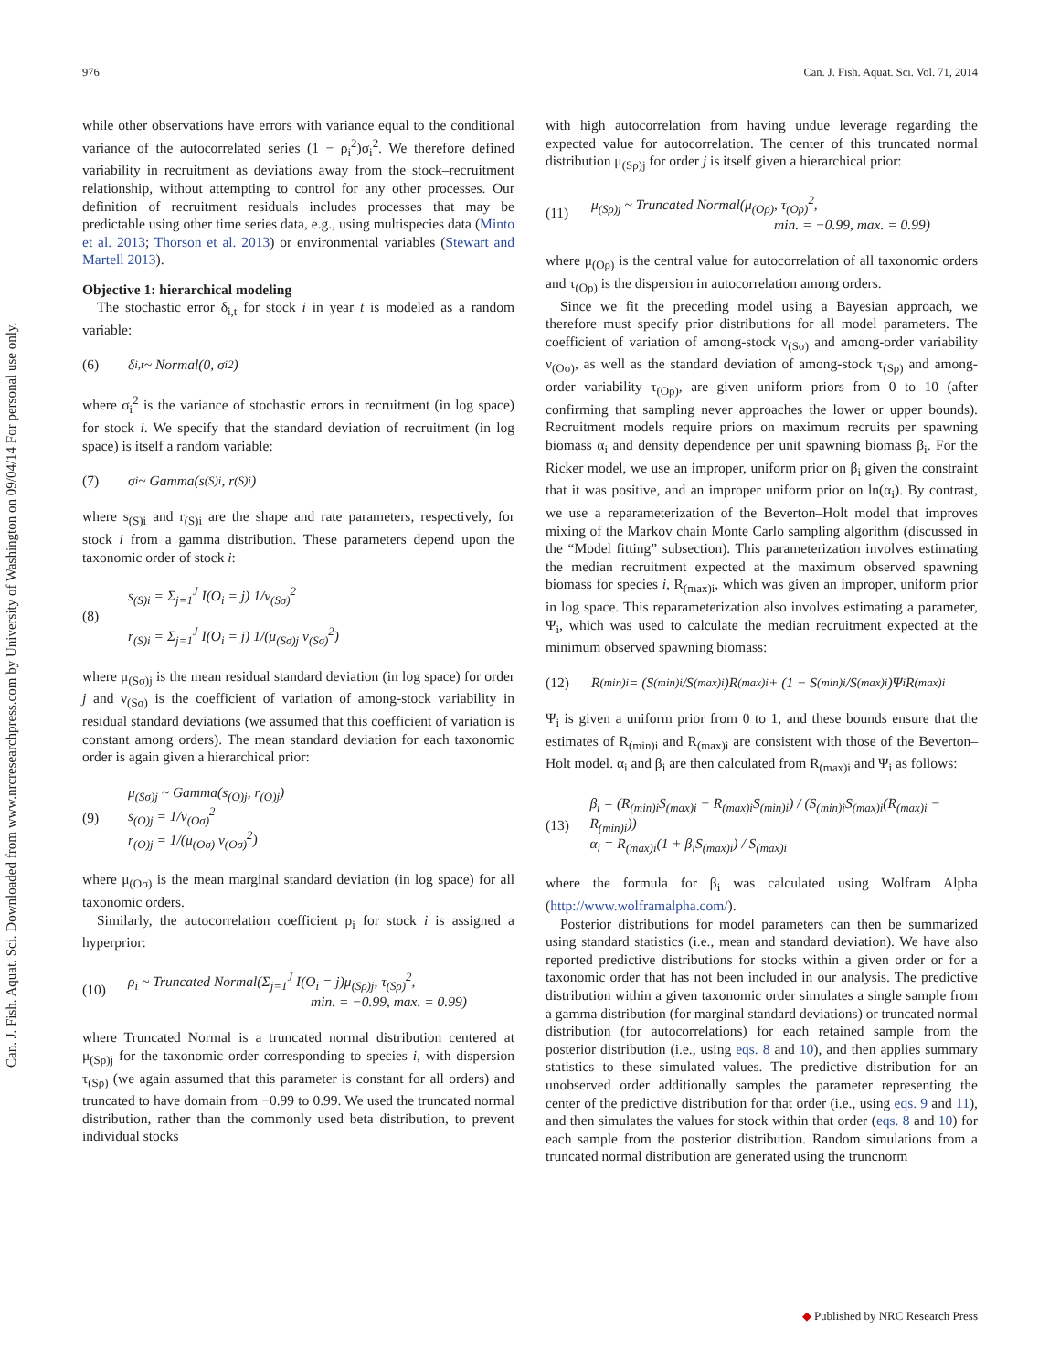976 Can. J. Fish. Aquat. Sci. Vol. 71, 2014
Can. J. Fish. Aquat. Sci. Downloaded from www.nrcresearchpress.com by University of Washington on 09/04/14 For personal use only.
while other observations have errors with variance equal to the conditional variance of the autocorrelated series (1 − ρ<sub>i</sub><sup>2</sup>)σ<sub>i</sub><sup>2</sup>. We therefore defined variability in recruitment as deviations away from the stock–recruitment relationship, without attempting to control for any other processes. Our definition of recruitment residuals includes processes that may be predictable using other time series data, e.g., using multispecies data (Minto et al. 2013; Thorson et al. 2013) or environmental variables (Stewart and Martell 2013).
Objective 1: hierarchical modeling
The stochastic error δ<sub>i,t</sub> for stock i in year t is modeled as a random variable:
(6) δ<sub>i,t</sub> ~ Normal(0, σ<sub>i</sub><sup>2</sup>)
where σ<sub>i</sub><sup>2</sup> is the variance of stochastic errors in recruitment (in log space) for stock i. We specify that the standard deviation of recruitment (in log space) is itself a random variable:
(7) σ<sub>i</sub> ~ Gamma(s<sub>(S)i</sub>, r<sub>(S)i</sub>)
where s<sub>(S)i</sub> and r<sub>(S)i</sub> are the shape and rate parameters, respectively, for stock i from a gamma distribution. These parameters depend upon the taxonomic order of stock i:
(8) s<sub>(S)i</sub> = Σ<sub>j=1</sub><sup>J</sup> I(O<sub>i</sub> = j) 1/ν<sub>(Sσ)</sub><sup>2</sup>
r<sub>(S)i</sub> = Σ<sub>j=1</sub><sup>J</sup> I(O<sub>i</sub> = j) 1/(μ<sub>(Sσ)j</sub> ν<sub>(Sσ)</sub><sup>2</sup>)
where μ<sub>(Sσ)j</sub> is the mean residual standard deviation (in log space) for order j and ν<sub>(Sσ)</sub> is the coefficient of variation of among-stock variability in residual standard deviations (we assumed that this coefficient of variation is constant among orders). The mean standard deviation for each taxonomic order is again given a hierarchical prior:
(9) μ<sub>(Sσ)j</sub> ~ Gamma(s<sub>(O)j</sub>, r<sub>(O)j</sub>)
s<sub>(O)j</sub> = 1/ν<sub>(Oσ)</sub><sup>2</sup>
r<sub>(O)j</sub> = 1/(μ<sub>(Oσ)</sub> ν<sub>(Oσ)</sub><sup>2</sup>)
where μ<sub>(Oσ)</sub> is the mean marginal standard deviation (in log space) for all taxonomic orders.
Similarly, the autocorrelation coefficient ρ<sub>i</sub> for stock i is assigned a hyperprior:
(10) ρ<sub>i</sub> ~ Truncated Normal(Σ<sub>j=1</sub><sup>J</sup> I(O<sub>i</sub> = j)μ<sub>(Sρ)j</sub>, τ<sub>(Sρ)</sub><sup>2</sup>,
min. = −0.99, max. = 0.99)
where Truncated Normal is a truncated normal distribution centered at μ<sub>(Sρ)j</sub> for the taxonomic order corresponding to species i, with dispersion τ<sub>(Sρ)</sub> (we again assumed that this parameter is constant for all orders) and truncated to have domain from −0.99 to 0.99. We used the truncated normal distribution, rather than the commonly used beta distribution, to prevent individual stocks
with high autocorrelation from having undue leverage regarding the expected value for autocorrelation. The center of this truncated normal distribution μ<sub>(Sρ)j</sub> for order j is itself given a hierarchical prior:
(11) μ<sub>(Sρ)j</sub> ~ Truncated Normal(μ<sub>(Oρ)</sub>, τ<sub>(Oρ)</sub><sup>2</sup>,
min. = −0.99, max. = 0.99)
where μ<sub>(Oρ)</sub> is the central value for autocorrelation of all taxonomic orders and τ<sub>(Oρ)</sub> is the dispersion in autocorrelation among orders.
Since we fit the preceding model using a Bayesian approach, we therefore must specify prior distributions for all model parameters. The coefficient of variation of among-stock ν<sub>(Sσ)</sub> and among-order variability ν<sub>(Oσ)</sub>, as well as the standard deviation of among-stock τ<sub>(Sρ)</sub> and among-order variability τ<sub>(Oρ)</sub>, are given uniform priors from 0 to 10 (after confirming that sampling never approaches the lower or upper bounds). Recruitment models require priors on maximum recruits per spawning biomass α<sub>i</sub> and density dependence per unit spawning biomass β<sub>i</sub>. For the Ricker model, we use an improper, uniform prior on β<sub>i</sub> given the constraint that it was positive, and an improper uniform prior on ln(α<sub>i</sub>). By contrast, we use a reparameterization of the Beverton–Holt model that improves mixing of the Markov chain Monte Carlo sampling algorithm (discussed in the “Model fitting” subsection). This parameterization involves estimating the median recruitment expected at the maximum observed spawning biomass for species i, R<sub>(max)i</sub>, which was given an improper, uniform prior in log space. This reparameterization also involves estimating a parameter, Ψ<sub>i</sub>, which was used to calculate the median recruitment expected at the minimum observed spawning biomass:
(12) R<sub>(min)i</sub> = (S<sub>(min)i</sub>/S<sub>(max)i</sub>)R<sub>(max)i</sub> + (1 − S<sub>(min)i</sub>/S<sub>(max)i</sub>)Ψ<sub>i</sub>R<sub>(max)i</sub>
Ψ<sub>i</sub> is given a uniform prior from 0 to 1, and these bounds ensure that the estimates of R<sub>(min)i</sub> and R<sub>(max)i</sub> are consistent with those of the Beverton–Holt model. α<sub>i</sub> and β<sub>i</sub> are then calculated from R<sub>(max)i</sub> and Ψ<sub>i</sub> as follows:
(13) β<sub>i</sub> = (R<sub>(min)i</sub>S<sub>(max)i</sub> − R<sub>(max)i</sub>S<sub>(min)i</sub>) / (S<sub>(min)i</sub>S<sub>(max)i</sub>(R<sub>(max)i</sub> − R<sub>(min)i</sub>))
α<sub>i</sub> = R<sub>(max)i</sub>(1 + β<sub>i</sub>S<sub>(max)i</sub>) / S<sub>(max)i</sub>
where the formula for β<sub>i</sub> was calculated using Wolfram Alpha (http://www.wolframalpha.com/).
Posterior distributions for model parameters can then be summarized using standard statistics (i.e., mean and standard deviation). We have also reported predictive distributions for stocks within a given order or for a taxonomic order that has not been included in our analysis. The predictive distribution within a given taxonomic order simulates a single sample from a gamma distribution (for marginal standard deviations) or truncated normal distribution (for autocorrelations) for each retained sample from the posterior distribution (i.e., using eqs. 8 and 10), and then applies summary statistics to these simulated values. The predictive distribution for an unobserved order additionally samples the parameter representing the center of the predictive distribution for that order (i.e., using eqs. 9 and 11), and then simulates the values for stock within that order (eqs. 8 and 10) for each sample from the posterior distribution. Random simulations from a truncated normal distribution are generated using the truncnorm
◆ Published by NRC Research Press